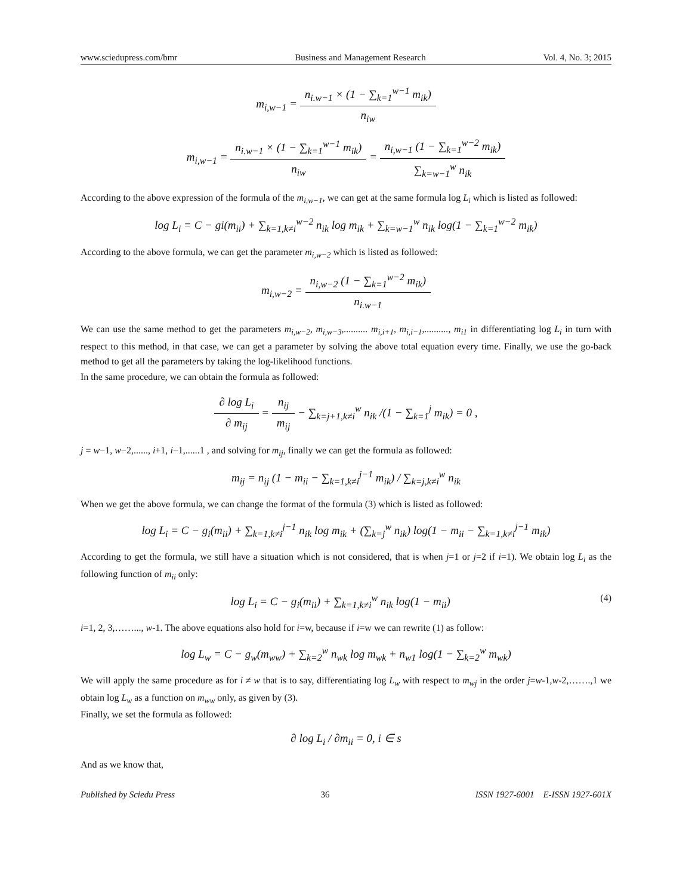www.sciedupress.com/bmr Business and Management Research Vol. 4, No. 3; 2015
m<sub>i,w−1</sub> = n<sub>i.w−1</sub> × (1 − ∑<sub>k=1</sub><sup>w−1</sup> m<sub>ik</sub>) n<sub>iw</sub>
m<sub>i,w−1</sub> = n<sub>i.w−1</sub> × (1 − ∑<sub>k=1</sub><sup>w−1</sup> m<sub>ik</sub>) n<sub>iw</sub> = n<sub>i,w−1</sub> (1 − ∑<sub>k=1</sub><sup>w−2</sup> m<sub>ik</sub>) ∑<sub>k=w−1</sub><sup>w</sup> n<sub>ik</sub>
According to the above expression of the formula of the m<sub>i,w−1</sub>, we can get at the same formula log L<sub>i</sub> which is listed as followed:
log L<sub>i</sub> = C − gi(m<sub>ii</sub>) + ∑<sub>k=1,k≠i</sub><sup>w−2</sup> n<sub>ik</sub> log m<sub>ik</sub> + ∑<sub>k=w−1</sub><sup>w</sup> n<sub>ik</sub> log(1 − ∑<sub>k=1</sub><sup>w−2</sup> m<sub>ik</sub>)
According to the above formula, we can get the parameter m<sub>i,w−2</sub> which is listed as followed:
m<sub>i,w−2</sub> = n<sub>i,w−2</sub> (1 − ∑<sub>k=1</sub><sup>w−2</sup> m<sub>ik</sub>) n<sub>i.w−1</sub>
We can use the same method to get the parameters m<sub>i,w−2</sub>, m<sub>i,w−3</sub>,.......... m<sub>i,i+1</sub>, m<sub>i,i−1</sub>,.........., m<sub>i1</sub> in differentiating log L<sub>i</sub> in turn with respect to this method, in that case, we can get a parameter by solving the above total equation every time. Finally, we use the go-back method to get all the parameters by taking the log-likelihood functions.
In the same procedure, we can obtain the formula as followed:
∂ log L<sub>i</sub> ∂ m<sub>ij</sub> = n<sub>ij</sub> m<sub>ij</sub> − ∑<sub>k=j+1,k≠i</sub><sup>w</sup> n<sub>ik</sub> /(1 − ∑<sub>k=1</sub><sup>j</sup> m<sub>ik</sub>) = 0 ,
j = w−1, w−2,......, i+1, i−1,......1 , and solving for m<sub>ij</sub>, finally we can get the formula as followed:
m<sub>ij</sub> = n<sub>ij</sub> (1 − m<sub>ii</sub> − ∑<sub>k=1,k≠i</sub><sup>j−1</sup> m<sub>ik</sub>) / ∑<sub>k=j,k≠i</sub><sup>w</sup> n<sub>ik</sub>
When we get the above formula, we can change the format of the formula (3) which is listed as followed:
log L<sub>i</sub> = C − g<sub>i</sub>(m<sub>ii</sub>) + ∑<sub>k=1,k≠i</sub><sup>j−1</sup> n<sub>ik</sub> log m<sub>ik</sub> + (∑<sub>k=j</sub><sup>w</sup> n<sub>ik</sub>) log(1 − m<sub>ii</sub> − ∑<sub>k=1,k≠i</sub><sup>j−1</sup> m<sub>ik</sub>)
According to get the formula, we still have a situation which is not considered, that is when j=1 or j=2 if i=1). We obtain log L<sub>i</sub> as the following function of m<sub>ii</sub> only:
(4) log L<sub>i</sub> = C − g<sub>i</sub>(m<sub>ii</sub>) + ∑<sub>k=1,k≠i</sub><sup>w</sup> n<sub>ik</sub> log(1 − m<sub>ii</sub>)
i=1, 2, 3,……..., w-1. The above equations also hold for i=w, because if i=w we can rewrite (1) as follow:
log L<sub>w</sub> = C − g<sub>w</sub>(m<sub>ww</sub>) + ∑<sub>k=2</sub><sup>w</sup> n<sub>wk</sub> log m<sub>wk</sub> + n<sub>w1</sub> log(1 − ∑<sub>k=2</sub><sup>w</sup> m<sub>wk</sub>)
We will apply the same procedure as for i ≠ w that is to say, differentiating log L<sub>w</sub> with respect to m<sub>wj</sub> in the order j=w-1,w-2,…….,1 we obtain log L<sub>w</sub> as a function on m<sub>ww</sub> only, as given by (3).
Finally, we set the formula as followed:
∂ log L<sub>i</sub> / ∂m<sub>ii</sub> = 0, i ∈ s
And as we know that,
Published by Sciedu Press 36 ISSN 1927-6001 E-ISSN 1927-601X